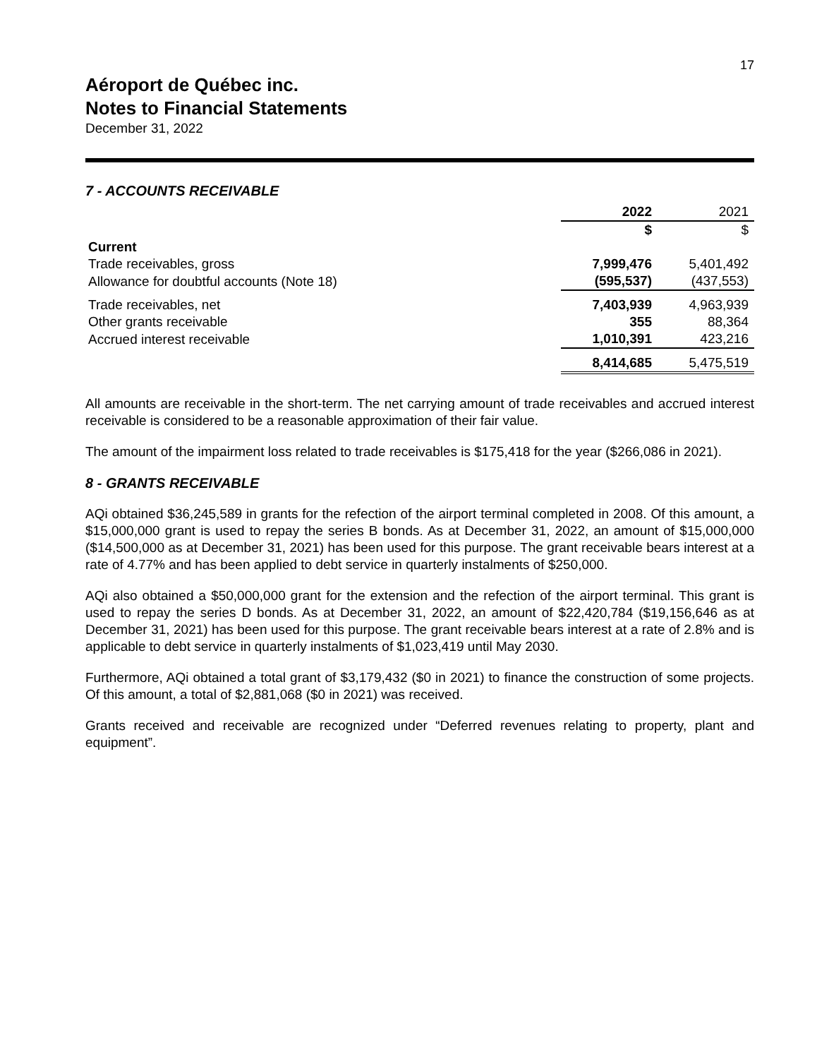17
Aéroport de Québec inc.
Notes to Financial Statements
December 31, 2022
7 - ACCOUNTS RECEIVABLE
| | 2022 | 2021 |
| | $ | $ |
| Current | | |
| Trade receivables, gross | 7,999,476 | 5,401,492 |
| Allowance for doubtful accounts (Note 18) | (595,537) | (437,553) |
| Trade receivables, net | 7,403,939 | 4,963,939 |
| Other grants receivable | 355 | 88,364 |
| Accrued interest receivable | 1,010,391 | 423,216 |
| | 8,414,685 | 5,475,519 |
All amounts are receivable in the short-term. The net carrying amount of trade receivables and accrued interest receivable is considered to be a reasonable approximation of their fair value.
The amount of the impairment loss related to trade receivables is $175,418 for the year ($266,086 in 2021).
8 - GRANTS RECEIVABLE
AQi obtained $36,245,589 in grants for the refection of the airport terminal completed in 2008. Of this amount, a $15,000,000 grant is used to repay the series B bonds. As at December 31, 2022, an amount of $15,000,000 ($14,500,000 as at December 31, 2021) has been used for this purpose. The grant receivable bears interest at a rate of 4.77% and has been applied to debt service in quarterly instalments of $250,000.
AQi also obtained a $50,000,000 grant for the extension and the refection of the airport terminal. This grant is used to repay the series D bonds. As at December 31, 2022, an amount of $22,420,784 ($19,156,646 as at December 31, 2021) has been used for this purpose. The grant receivable bears interest at a rate of 2.8% and is applicable to debt service in quarterly instalments of $1,023,419 until May 2030.
Furthermore, AQi obtained a total grant of $3,179,432 ($0 in 2021) to finance the construction of some projects. Of this amount, a total of $2,881,068 ($0 in 2021) was received.
Grants received and receivable are recognized under “Deferred revenues relating to property, plant and equipment”.